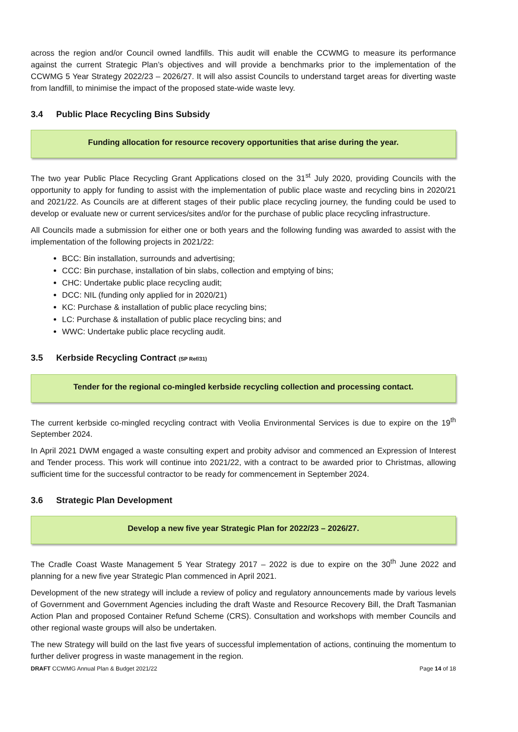across the region and/or Council owned landfills. This audit will enable the CCWMG to measure its performance against the current Strategic Plan’s objectives and will provide a benchmarks prior to the implementation of the CCWMG 5 Year Strategy 2022/23 – 2026/27. It will also assist Councils to understand target areas for diverting waste from landfill, to minimise the impact of the proposed state-wide waste levy.
3.4 Public Place Recycling Bins Subsidy
Funding allocation for resource recovery opportunities that arise during the year.
The two year Public Place Recycling Grant Applications closed on the 31<sup>st</sup> July 2020, providing Councils with the opportunity to apply for funding to assist with the implementation of public place waste and recycling bins in 2020/21 and 2021/22. As Councils are at different stages of their public place recycling journey, the funding could be used to develop or evaluate new or current services/sites and/or for the purchase of public place recycling infrastructure.
All Councils made a submission for either one or both years and the following funding was awarded to assist with the implementation of the following projects in 2021/22:
BCC: Bin installation, surrounds and advertising;
CCC: Bin purchase, installation of bin slabs, collection and emptying of bins;
CHC: Undertake public place recycling audit;
DCC: NIL (funding only applied for in 2020/21)
KC: Purchase & installation of public place recycling bins;
LC: Purchase & installation of public place recycling bins; and
WWC: Undertake public place recycling audit.
3.5 Kerbside Recycling Contract (SP Ref/31)
Tender for the regional co-mingled kerbside recycling collection and processing contact.
The current kerbside co-mingled recycling contract with Veolia Environmental Services is due to expire on the 19<sup>th</sup> September 2024.
In April 2021 DWM engaged a waste consulting expert and probity advisor and commenced an Expression of Interest and Tender process. This work will continue into 2021/22, with a contract to be awarded prior to Christmas, allowing sufficient time for the successful contractor to be ready for commencement in September 2024.
3.6 Strategic Plan Development
Develop a new five year Strategic Plan for 2022/23 – 2026/27.
The Cradle Coast Waste Management 5 Year Strategy 2017 – 2022 is due to expire on the 30<sup>th</sup> June 2022 and planning for a new five year Strategic Plan commenced in April 2021.
Development of the new strategy will include a review of policy and regulatory announcements made by various levels of Government and Government Agencies including the draft Waste and Resource Recovery Bill, the Draft Tasmanian Action Plan and proposed Container Refund Scheme (CRS). Consultation and workshops with member Councils and other regional waste groups will also be undertaken.
The new Strategy will build on the last five years of successful implementation of actions, continuing the momentum to further deliver progress in waste management in the region.
DRAFT CCWMG Annual Plan & Budget 2021/22 Page 14 of 18